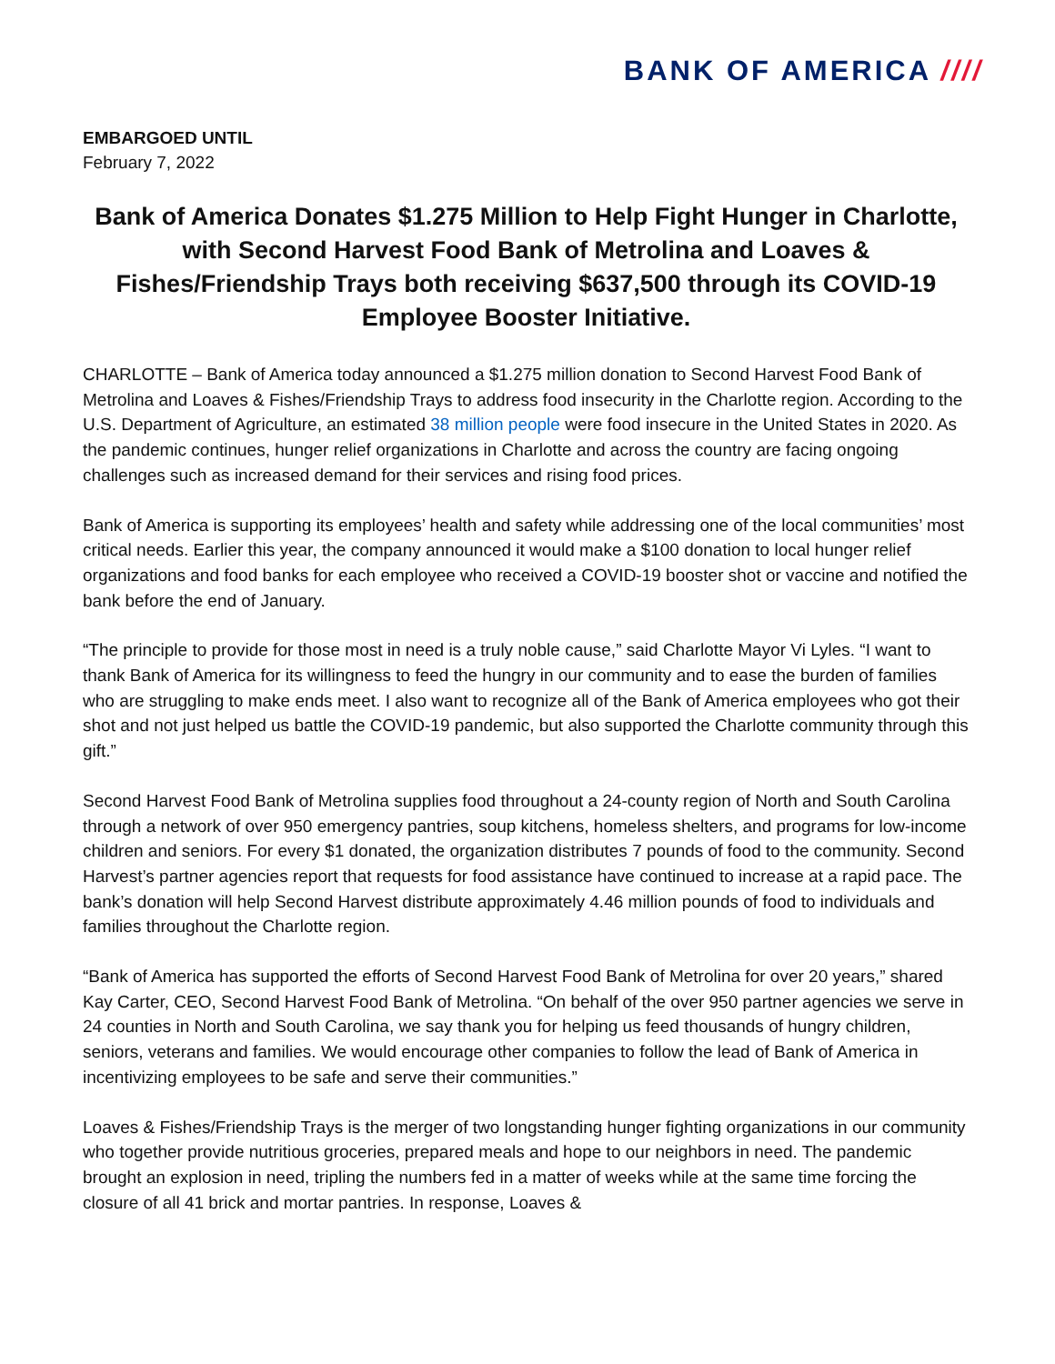BANK OF AMERICA ////
EMBARGOED UNTIL
February 7, 2022
Bank of America Donates $1.275 Million to Help Fight Hunger in Charlotte, with Second Harvest Food Bank of Metrolina and Loaves & Fishes/Friendship Trays both receiving $637,500 through its COVID-19 Employee Booster Initiative.
CHARLOTTE – Bank of America today announced a $1.275 million donation to Second Harvest Food Bank of Metrolina and Loaves & Fishes/Friendship Trays to address food insecurity in the Charlotte region. According to the U.S. Department of Agriculture, an estimated 38 million people were food insecure in the United States in 2020. As the pandemic continues, hunger relief organizations in Charlotte and across the country are facing ongoing challenges such as increased demand for their services and rising food prices.
Bank of America is supporting its employees’ health and safety while addressing one of the local communities’ most critical needs. Earlier this year, the company announced it would make a $100 donation to local hunger relief organizations and food banks for each employee who received a COVID-19 booster shot or vaccine and notified the bank before the end of January.
“The principle to provide for those most in need is a truly noble cause,” said Charlotte Mayor Vi Lyles. “I want to thank Bank of America for its willingness to feed the hungry in our community and to ease the burden of families who are struggling to make ends meet. I also want to recognize all of the Bank of America employees who got their shot and not just helped us battle the COVID-19 pandemic, but also supported the Charlotte community through this gift.”
Second Harvest Food Bank of Metrolina supplies food throughout a 24-county region of North and South Carolina through a network of over 950 emergency pantries, soup kitchens, homeless shelters, and programs for low-income children and seniors. For every $1 donated, the organization distributes 7 pounds of food to the community. Second Harvest’s partner agencies report that requests for food assistance have continued to increase at a rapid pace. The bank’s donation will help Second Harvest distribute approximately 4.46 million pounds of food to individuals and families throughout the Charlotte region.
“Bank of America has supported the efforts of Second Harvest Food Bank of Metrolina for over 20 years,” shared Kay Carter, CEO, Second Harvest Food Bank of Metrolina. “On behalf of the over 950 partner agencies we serve in 24 counties in North and South Carolina, we say thank you for helping us feed thousands of hungry children, seniors, veterans and families. We would encourage other companies to follow the lead of Bank of America in incentivizing employees to be safe and serve their communities.”
Loaves & Fishes/Friendship Trays is the merger of two longstanding hunger fighting organizations in our community who together provide nutritious groceries, prepared meals and hope to our neighbors in need. The pandemic brought an explosion in need, tripling the numbers fed in a matter of weeks while at the same time forcing the closure of all 41 brick and mortar pantries. In response, Loaves &